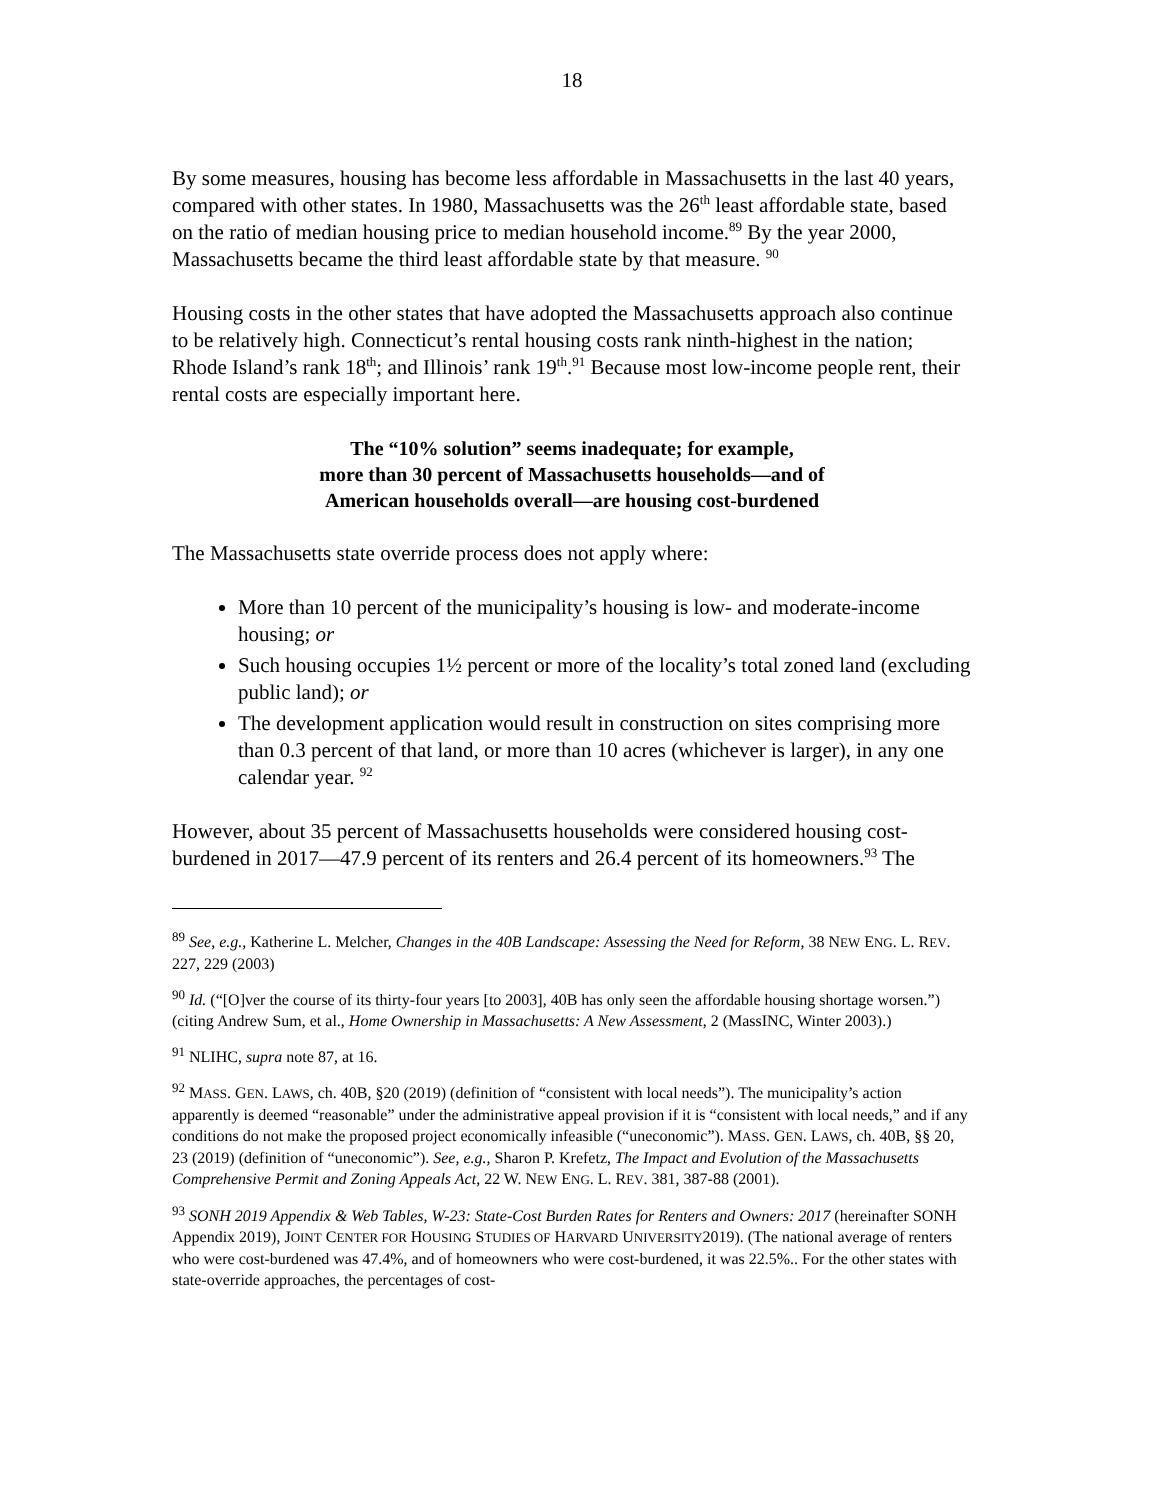18
By some measures, housing has become less affordable in Massachusetts in the last 40 years, compared with other states. In 1980, Massachusetts was the 26<sup>th</sup> least affordable state, based on the ratio of median housing price to median household income.<sup>89</sup> By the year 2000, Massachusetts became the third least affordable state by that measure. <sup>90</sup>
Housing costs in the other states that have adopted the Massachusetts approach also continue to be relatively high. Connecticut’s rental housing costs rank ninth-highest in the nation; Rhode Island’s rank 18<sup>th</sup>; and Illinois’ rank 19<sup>th</sup>.<sup>91</sup> Because most low-income people rent, their rental costs are especially important here.
The “10% solution” seems inadequate; for example,
more than 30 percent of Massachusetts households—and of
American households overall—are housing cost-burdened
The Massachusetts state override process does not apply where:
More than 10 percent of the municipality’s housing is low- and moderate-income housing; or
Such housing occupies 1½ percent or more of the locality’s total zoned land (excluding public land); or
The development application would result in construction on sites comprising more than 0.3 percent of that land, or more than 10 acres (whichever is larger), in any one calendar year. <sup>92</sup>
However, about 35 percent of Massachusetts households were considered housing cost-burdened in 2017—47.9 percent of its renters and 26.4 percent of its homeowners.<sup>93</sup> The
<sup>89</sup> See, e.g., Katherine L. Melcher, Changes in the 40B Landscape: Assessing the Need for Reform, 38 NEW ENG. L. REV. 227, 229 (2003)
<sup>90</sup> Id. (“[O]ver the course of its thirty-four years [to 2003], 40B has only seen the affordable housing shortage worsen.”) (citing Andrew Sum, et al., Home Ownership in Massachusetts: A New Assessment, 2 (MassINC, Winter 2003).)
<sup>91</sup> NLIHC, supra note 87, at 16.
<sup>92</sup> MASS. GEN. LAWS, ch. 40B, §20 (2019) (definition of “consistent with local needs”). The municipality’s action apparently is deemed “reasonable” under the administrative appeal provision if it is “consistent with local needs,” and if any conditions do not make the proposed project economically infeasible (“uneconomic”). MASS. GEN. LAWS, ch. 40B, §§ 20, 23 (2019) (definition of “uneconomic”). See, e.g., Sharon P. Krefetz, The Impact and Evolution of the Massachusetts Comprehensive Permit and Zoning Appeals Act, 22 W. NEW ENG. L. REV. 381, 387-88 (2001).
<sup>93</sup> SONH 2019 Appendix & Web Tables, W-23: State-Cost Burden Rates for Renters and Owners: 2017 (hereinafter SONH Appendix 2019), JOINT CENTER FOR HOUSING STUDIES OF HARVARD UNIVERSITY2019). (The national average of renters who were cost-burdened was 47.4%, and of homeowners who were cost-burdened, it was 22.5%.. For the other states with state-override approaches, the percentages of cost-